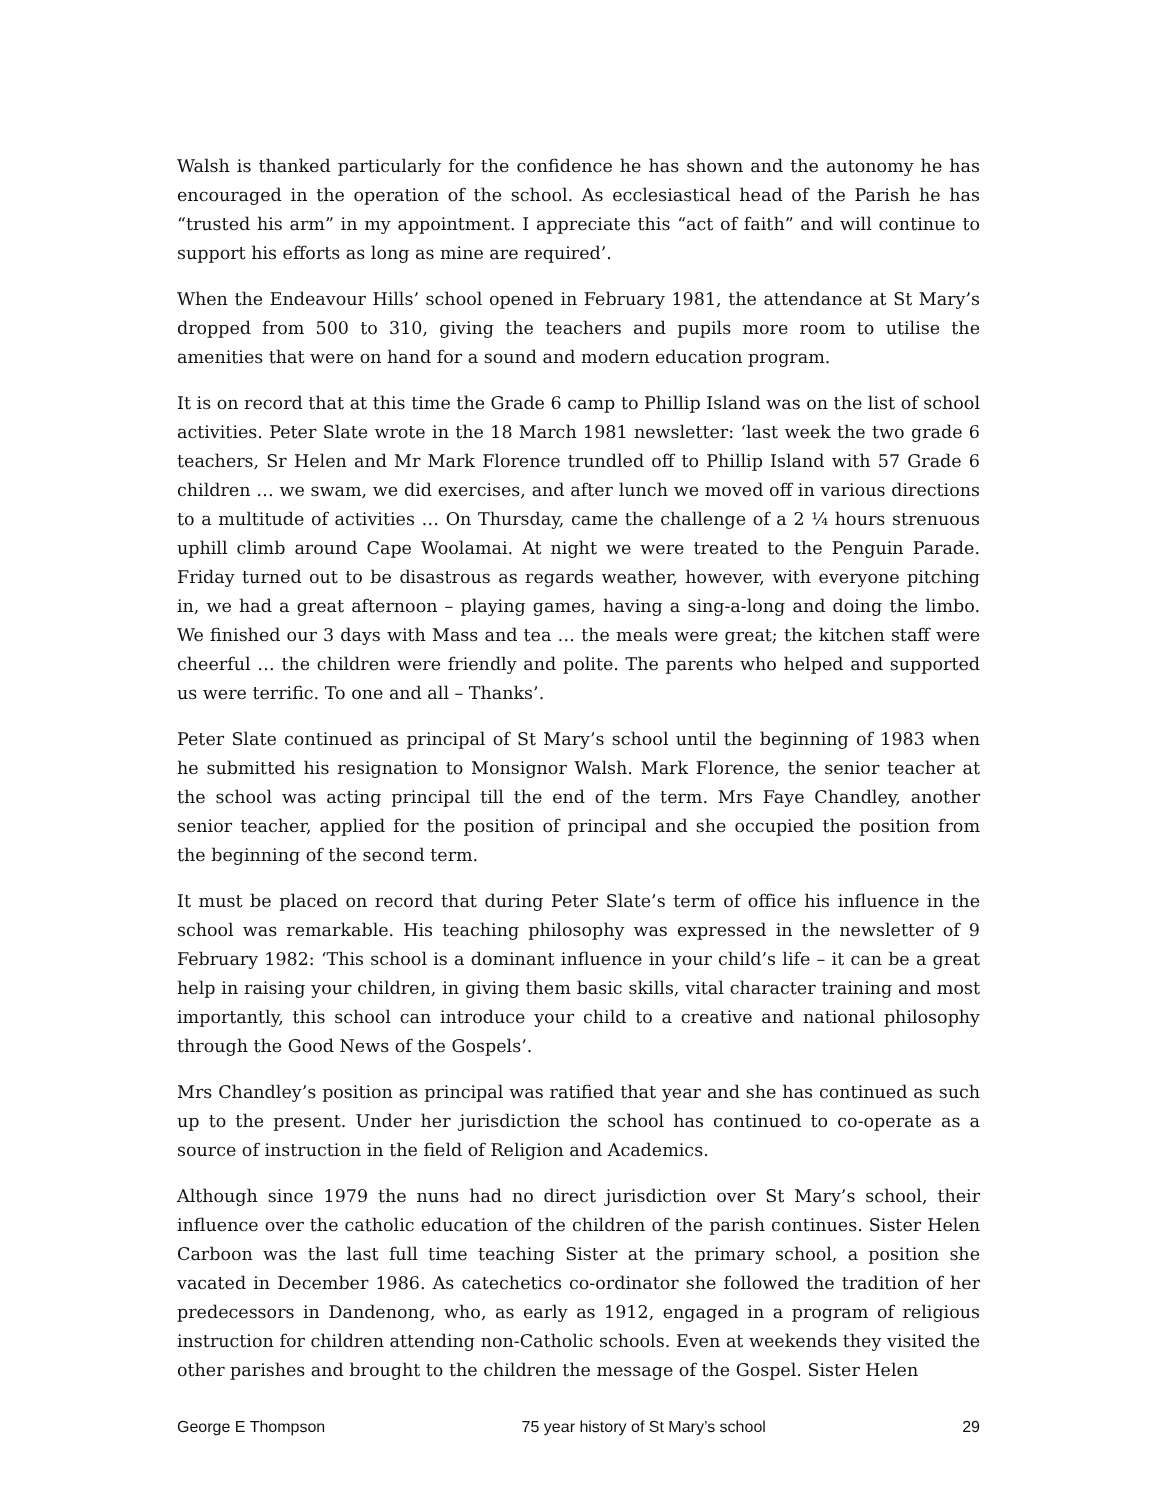Walsh is thanked particularly for the confidence he has shown and the autonomy he has encouraged in the operation of the school. As ecclesiastical head of the Parish he has “trusted his arm” in my appointment. I appreciate this “act of faith” and will continue to support his efforts as long as mine are required’.
When the Endeavour Hills’ school opened in February 1981, the attendance at St Mary’s dropped from 500 to 310, giving the teachers and pupils more room to utilise the amenities that were on hand for a sound and modern education program.
It is on record that at this time the Grade 6 camp to Phillip Island was on the list of school activities. Peter Slate wrote in the 18 March 1981 newsletter: ‘last week the two grade 6 teachers, Sr Helen and Mr Mark Florence trundled off to Phillip Island with 57 Grade 6 children … we swam, we did exercises, and after lunch we moved off in various directions to a multitude of activities … On Thursday, came the challenge of a 2 ¼ hours strenuous uphill climb around Cape Woolamai. At night we were treated to the Penguin Parade. Friday turned out to be disastrous as regards weather, however, with everyone pitching in, we had a great afternoon – playing games, having a sing-a-long and doing the limbo. We finished our 3 days with Mass and tea … the meals were great; the kitchen staff were cheerful … the children were friendly and polite. The parents who helped and supported us were terrific. To one and all – Thanks’.
Peter Slate continued as principal of St Mary’s school until the beginning of 1983 when he submitted his resignation to Monsignor Walsh. Mark Florence, the senior teacher at the school was acting principal till the end of the term. Mrs Faye Chandley, another senior teacher, applied for the position of principal and she occupied the position from the beginning of the second term.
It must be placed on record that during Peter Slate’s term of office his influence in the school was remarkable. His teaching philosophy was expressed in the newsletter of 9 February 1982: ‘This school is a dominant influence in your child’s life – it can be a great help in raising your children, in giving them basic skills, vital character training and most importantly, this school can introduce your child to a creative and national philosophy through the Good News of the Gospels’.
Mrs Chandley’s position as principal was ratified that year and she has continued as such up to the present. Under her jurisdiction the school has continued to co-operate as a source of instruction in the field of Religion and Academics.
Although since 1979 the nuns had no direct jurisdiction over St Mary’s school, their influence over the catholic education of the children of the parish continues. Sister Helen Carboon was the last full time teaching Sister at the primary school, a position she vacated in December 1986. As catechetics co-ordinator she followed the tradition of her predecessors in Dandenong, who, as early as 1912, engaged in a program of religious instruction for children attending non-Catholic schools. Even at weekends they visited the other parishes and brought to the children the message of the Gospel. Sister Helen
George E Thompson 75 year history of St Mary’s school 29